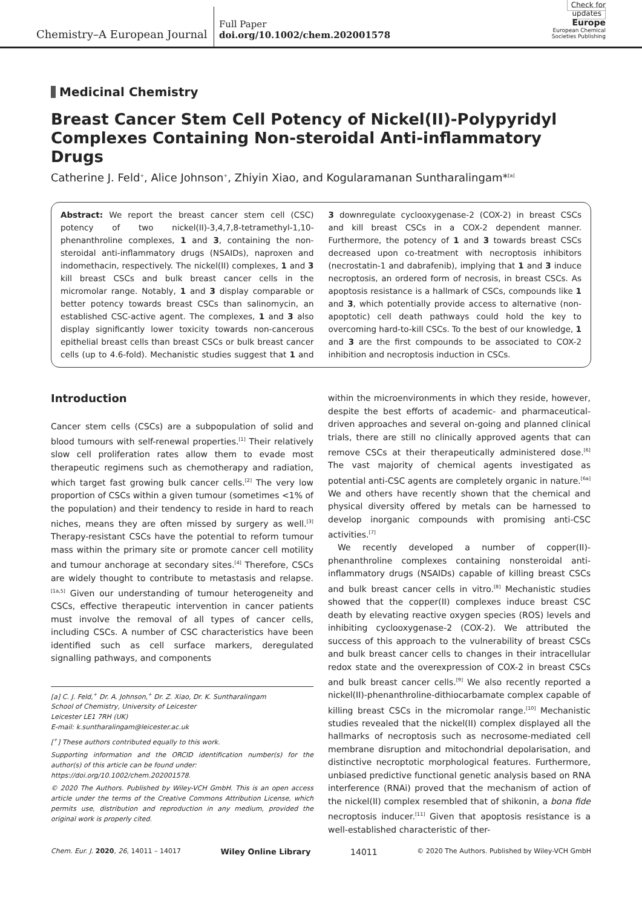Chemistry–A European Journal
Full Paper
doi.org/10.1002/chem.202001578
Check for updates
Europe
European Chemical
Societies Publishing
Medicinal Chemistry
Breast Cancer Stem Cell Potency of Nickel(II)-Polypyridyl Complexes Containing Non-steroidal Anti-inflammatory Drugs
Catherine J. Feld<sup>+</sup>, Alice Johnson<sup>+</sup>, Zhiyin Xiao, and Kogularamanan Suntharalingam*<sup>[a]</sup>
Abstract: We report the breast cancer stem cell (CSC) potency of two nickel(II)-3,4,7,8-tetramethyl-1,10-phenanthroline complexes, 1 and 3, containing the non-steroidal anti-inflammatory drugs (NSAIDs), naproxen and indomethacin, respectively. The nickel(II) complexes, 1 and 3 kill breast CSCs and bulk breast cancer cells in the micromolar range. Notably, 1 and 3 display comparable or better potency towards breast CSCs than salinomycin, an established CSC-active agent. The complexes, 1 and 3 also display significantly lower toxicity towards non-cancerous epithelial breast cells than breast CSCs or bulk breast cancer cells (up to 4.6-fold). Mechanistic studies suggest that 1 and 3 downregulate cyclooxygenase-2 (COX-2) in breast CSCs and kill breast CSCs in a COX-2 dependent manner. Furthermore, the potency of 1 and 3 towards breast CSCs decreased upon co-treatment with necroptosis inhibitors (necrostatin-1 and dabrafenib), implying that 1 and 3 induce necroptosis, an ordered form of necrosis, in breast CSCs. As apoptosis resistance is a hallmark of CSCs, compounds like 1 and 3, which potentially provide access to alternative (non-apoptotic) cell death pathways could hold the key to overcoming hard-to-kill CSCs. To the best of our knowledge, 1 and 3 are the first compounds to be associated to COX-2 inhibition and necroptosis induction in CSCs.
Introduction
Cancer stem cells (CSCs) are a subpopulation of solid and blood tumours with self-renewal properties.<sup>[1]</sup> Their relatively slow cell proliferation rates allow them to evade most therapeutic regimens such as chemotherapy and radiation, which target fast growing bulk cancer cells.<sup>[2]</sup> The very low proportion of CSCs within a given tumour (sometimes <1% of the population) and their tendency to reside in hard to reach niches, means they are often missed by surgery as well.<sup>[3]</sup> Therapy-resistant CSCs have the potential to reform tumour mass within the primary site or promote cancer cell motility and tumour anchorage at secondary sites.<sup>[4]</sup> Therefore, CSCs are widely thought to contribute to metastasis and relapse.<sup>[1a,5]</sup> Given our understanding of tumour heterogeneity and CSCs, effective therapeutic intervention in cancer patients must involve the removal of all types of cancer cells, including CSCs. A number of CSC characteristics have been identified such as cell surface markers, deregulated signalling pathways, and components
[a] C. J. Feld,<sup>+</sup> Dr. A. Johnson,<sup>+</sup> Dr. Z. Xiao, Dr. K. Suntharalingam
School of Chemistry, University of Leicester
Leicester LE1 7RH (UK)
E-mail: k.suntharalingam@leicester.ac.uk
[<sup>+</sup>] These authors contributed equally to this work.
Supporting information and the ORCID identification number(s) for the author(s) of this article can be found under:
https://doi.org/10.1002/chem.202001578.
© 2020 The Authors. Published by Wiley-VCH GmbH. This is an open access article under the terms of the Creative Commons Attribution License, which permits use, distribution and reproduction in any medium, provided the original work is properly cited.
within the microenvironments in which they reside, however, despite the best efforts of academic- and pharmaceutical-driven approaches and several on-going and planned clinical trials, there are still no clinically approved agents that can remove CSCs at their therapeutically administered dose.<sup>[6]</sup> The vast majority of chemical agents investigated as potential anti-CSC agents are completely organic in nature.<sup>[6a]</sup> We and others have recently shown that the chemical and physical diversity offered by metals can be harnessed to develop inorganic compounds with promising anti-CSC activities.<sup>[7]</sup>
We recently developed a number of copper(II)-phenanthroline complexes containing nonsteroidal anti-inflammatory drugs (NSAIDs) capable of killing breast CSCs and bulk breast cancer cells in vitro.<sup>[8]</sup> Mechanistic studies showed that the copper(II) complexes induce breast CSC death by elevating reactive oxygen species (ROS) levels and inhibiting cyclooxygenase-2 (COX-2). We attributed the success of this approach to the vulnerability of breast CSCs and bulk breast cancer cells to changes in their intracellular redox state and the overexpression of COX-2 in breast CSCs and bulk breast cancer cells.<sup>[9]</sup> We also recently reported a nickel(II)-phenanthroline-dithiocarbamate complex capable of killing breast CSCs in the micromolar range.<sup>[10]</sup> Mechanistic studies revealed that the nickel(II) complex displayed all the hallmarks of necroptosis such as necrosome-mediated cell membrane disruption and mitochondrial depolarisation, and distinctive necroptotic morphological features. Furthermore, unbiased predictive functional genetic analysis based on RNA interference (RNAi) proved that the mechanism of action of the nickel(II) complex resembled that of shikonin, a bona fide necroptosis inducer.<sup>[11]</sup> Given that apoptosis resistance is a well-established characteristic of ther-
Chem. Eur. J. 2020, 26, 14011 – 14017 Wiley Online Library 14011 © 2020 The Authors. Published by Wiley-VCH GmbH